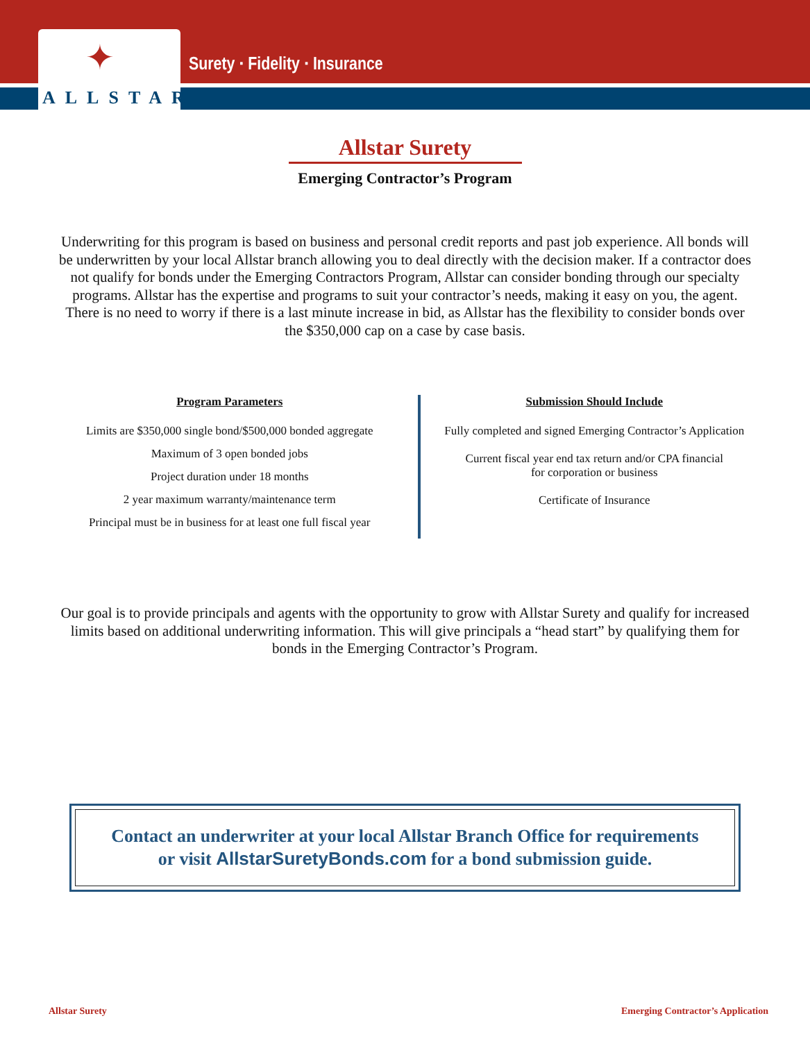✦
ALLSTAR
Surety · Fidelity · Insurance
Allstar Surety
Emerging Contractor’s Program
Underwriting for this program is based on business and personal credit reports and past job experience. All bonds will be underwritten by your local Allstar branch allowing you to deal directly with the decision maker. If a contractor does not qualify for bonds under the Emerging Contractors Program, Allstar can consider bonding through our specialty programs. Allstar has the expertise and programs to suit your contractor’s needs, making it easy on you, the agent. There is no need to worry if there is a last minute increase in bid, as Allstar has the flexibility to consider bonds over the $350,000 cap on a case by case basis.
Program Parameters
Limits are $350,000 single bond/$500,000 bonded aggregate
Maximum of 3 open bonded jobs
Project duration under 18 months
2 year maximum warranty/maintenance term
Principal must be in business for at least one full fiscal year
Submission Should Include
Fully completed and signed Emerging Contractor’s Application
Current fiscal year end tax return and/or CPA financial
for corporation or business
Certificate of Insurance
Our goal is to provide principals and agents with the opportunity to grow with Allstar Surety and qualify for increased limits based on additional underwriting information. This will give principals a “head start” by qualifying them for bonds in the Emerging Contractor’s Program.
Contact an underwriter at your local Allstar Branch Office for requirements
or visit AllstarSuretyBonds.com for a bond submission guide.
Allstar Surety
Emerging Contractor’s Application